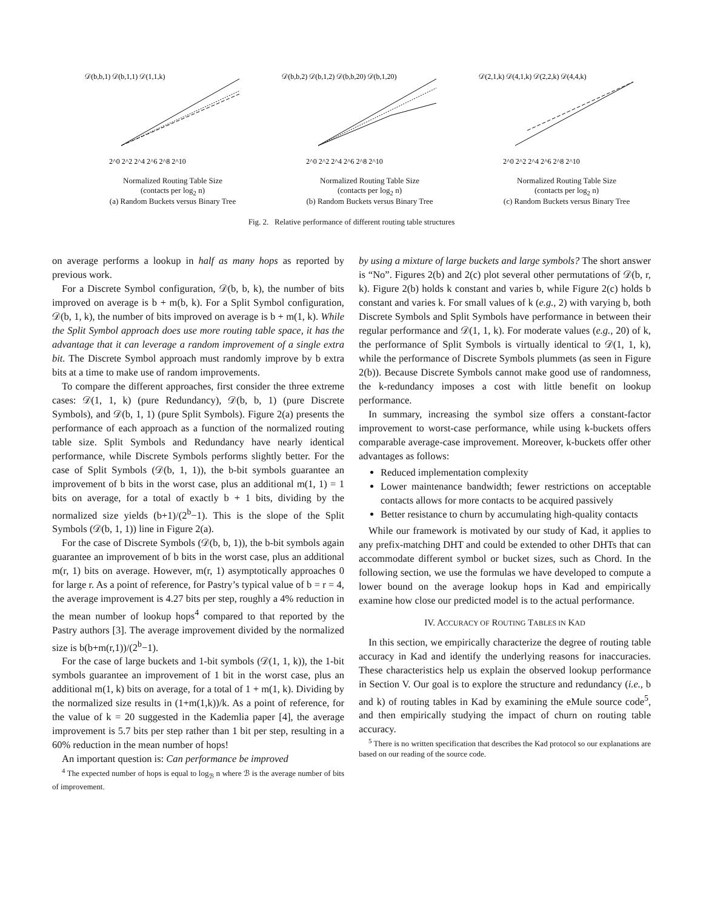𝒟(b,b,1) 𝒟(b,1,1) 𝒟(1,1,k)
2^0 2^2 2^4 2^6 2^8 2^10
Normalized Routing Table Size
(contacts per log<sub>2</sub> n)
(a) Random Buckets versus Binary Tree
𝒟(b,b,2) 𝒟(b,1,2) 𝒟(b,b,20) 𝒟(b,1,20)
2^0 2^2 2^4 2^6 2^8 2^10
Normalized Routing Table Size
(contacts per log<sub>2</sub> n)
(b) Random Buckets versus Binary Tree
𝒟(2,1,k) 𝒟(4,1,k) 𝒟(2,2,k) 𝒟(4,4,k)
2^0 2^2 2^4 2^6 2^8 2^10
Normalized Routing Table Size
(contacts per log<sub>2</sub> n)
(c) Random Buckets versus Binary Tree
Fig. 2. Relative performance of different routing table structures
on average performs a lookup in half as many hops as reported by previous work.
For a Discrete Symbol configuration, 𝒟(b, b, k), the number of bits improved on average is b + m(b, k). For a Split Symbol configuration, 𝒟(b, 1, k), the number of bits improved on average is b + m(1, k). While the Split Symbol approach does use more routing table space, it has the advantage that it can leverage a random improvement of a single extra bit. The Discrete Symbol approach must randomly improve by b extra bits at a time to make use of random improvements.
To compare the different approaches, first consider the three extreme cases: 𝒟(1, 1, k) (pure Redundancy), 𝒟(b, b, 1) (pure Discrete Symbols), and 𝒟(b, 1, 1) (pure Split Symbols). Figure 2(a) presents the performance of each approach as a function of the normalized routing table size. Split Symbols and Redundancy have nearly identical performance, while Discrete Symbols performs slightly better. For the case of Split Symbols (𝒟(b, 1, 1)), the b-bit symbols guarantee an improvement of b bits in the worst case, plus an additional m(1, 1) = 1 bits on average, for a total of exactly b + 1 bits, dividing by the normalized size yields (b+1)/(2<sup>b</sup>−1). This is the slope of the Split Symbols (𝒟(b, 1, 1)) line in Figure 2(a).
For the case of Discrete Symbols (𝒟(b, b, 1)), the b-bit symbols again guarantee an improvement of b bits in the worst case, plus an additional m(r, 1) bits on average. However, m(r, 1) asymptotically approaches 0 for large r. As a point of reference, for Pastry’s typical value of b = r = 4, the average improvement is 4.27 bits per step, roughly a 4% reduction in the mean number of lookup hops<sup>4</sup> compared to that reported by the Pastry authors [3]. The average improvement divided by the normalized size is b(b+m(r,1))/(2<sup>b</sup>−1).
For the case of large buckets and 1-bit symbols (𝒟(1, 1, k)), the 1-bit symbols guarantee an improvement of 1 bit in the worst case, plus an additional m(1, k) bits on average, for a total of 1 + m(1, k). Dividing by the normalized size results in (1+m(1,k))/k. As a point of reference, for the value of k = 20 suggested in the Kademlia paper [4], the average improvement is 5.7 bits per step rather than 1 bit per step, resulting in a 60% reduction in the mean number of hops!
An important question is: Can performance be improved
<sup>4</sup> The expected number of hops is equal to log<sub>ℬ</sub> n where ℬ is the average number of bits of improvement.
by using a mixture of large buckets and large symbols? The short answer is “No”. Figures 2(b) and 2(c) plot several other permutations of 𝒟(b, r, k). Figure 2(b) holds k constant and varies b, while Figure 2(c) holds b constant and varies k. For small values of k (e.g., 2) with varying b, both Discrete Symbols and Split Symbols have performance in between their regular performance and 𝒟(1, 1, k). For moderate values (e.g., 20) of k, the performance of Split Symbols is virtually identical to 𝒟(1, 1, k), while the performance of Discrete Symbols plummets (as seen in Figure 2(b)). Because Discrete Symbols cannot make good use of randomness, the k-redundancy imposes a cost with little benefit on lookup performance.
In summary, increasing the symbol size offers a constant-factor improvement to worst-case performance, while using k-buckets offers comparable average-case improvement. Moreover, k-buckets offer other advantages as follows:
Reduced implementation complexity
Lower maintenance bandwidth; fewer restrictions on acceptable contacts allows for more contacts to be acquired passively
Better resistance to churn by accumulating high-quality contacts
While our framework is motivated by our study of Kad, it applies to any prefix-matching DHT and could be extended to other DHTs that can accommodate different symbol or bucket sizes, such as Chord. In the following section, we use the formulas we have developed to compute a lower bound on the average lookup hops in Kad and empirically examine how close our predicted model is to the actual performance.
IV. ACCURACY OF ROUTING TABLES IN KAD
In this section, we empirically characterize the degree of routing table accuracy in Kad and identify the underlying reasons for inaccuracies. These characteristics help us explain the observed lookup performance in Section V. Our goal is to explore the structure and redundancy (i.e., b and k) of routing tables in Kad by examining the eMule source code<sup>5</sup>, and then empirically studying the impact of churn on routing table accuracy.
<sup>5</sup> There is no written specification that describes the Kad protocol so our explanations are based on our reading of the source code.